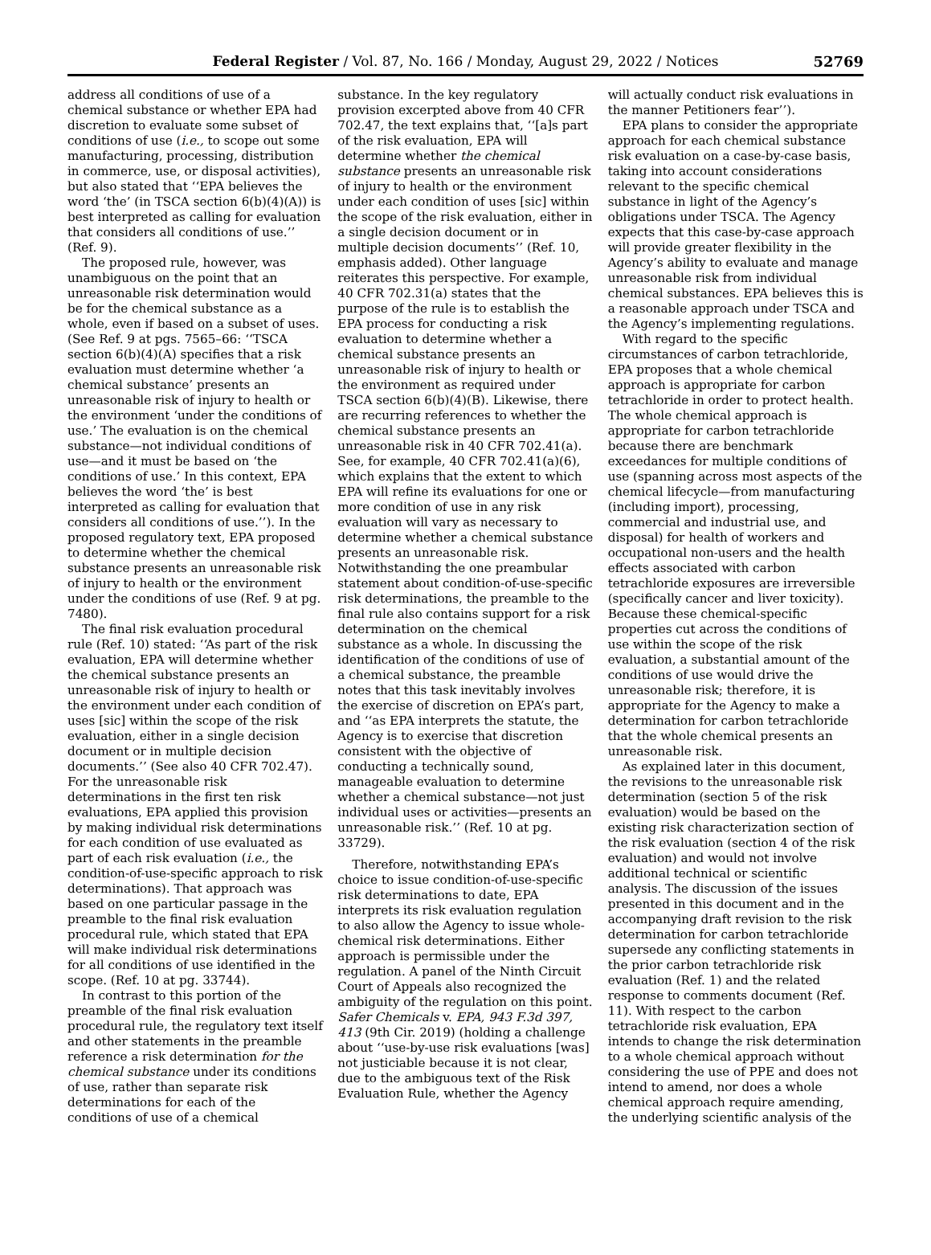Federal Register / Vol. 87, No. 166 / Monday, August 29, 2022 / Notices
52769
address all conditions of use of a chemical substance or whether EPA had discretion to evaluate some subset of conditions of use (i.e., to scope out some manufacturing, processing, distribution in commerce, use, or disposal activities), but also stated that ‘‘EPA believes the word ‘the’ (in TSCA section 6(b)(4)(A)) is best interpreted as calling for evaluation that considers all conditions of use.’’ (Ref. 9).
The proposed rule, however, was unambiguous on the point that an unreasonable risk determination would be for the chemical substance as a whole, even if based on a subset of uses. (See Ref. 9 at pgs. 7565–66: ‘‘TSCA section 6(b)(4)(A) specifies that a risk evaluation must determine whether ‘a chemical substance’ presents an unreasonable risk of injury to health or the environment ‘under the conditions of use.’ The evaluation is on the chemical substance—not individual conditions of use—and it must be based on ‘the conditions of use.’ In this context, EPA believes the word ‘the’ is best interpreted as calling for evaluation that considers all conditions of use.’’). In the proposed regulatory text, EPA proposed to determine whether the chemical substance presents an unreasonable risk of injury to health or the environment under the conditions of use (Ref. 9 at pg. 7480).
The final risk evaluation procedural rule (Ref. 10) stated: ‘‘As part of the risk evaluation, EPA will determine whether the chemical substance presents an unreasonable risk of injury to health or the environment under each condition of uses [sic] within the scope of the risk evaluation, either in a single decision document or in multiple decision documents.’’ (See also 40 CFR 702.47). For the unreasonable risk determinations in the first ten risk evaluations, EPA applied this provision by making individual risk determinations for each condition of use evaluated as part of each risk evaluation (i.e., the condition-of-use-specific approach to risk determinations). That approach was based on one particular passage in the preamble to the final risk evaluation procedural rule, which stated that EPA will make individual risk determinations for all conditions of use identified in the scope. (Ref. 10 at pg. 33744).
In contrast to this portion of the preamble of the final risk evaluation procedural rule, the regulatory text itself and other statements in the preamble reference a risk determination for the chemical substance under its conditions of use, rather than separate risk determinations for each of the conditions of use of a chemical substance. In the key regulatory provision excerpted above from 40 CFR 702.47, the text explains that, ‘‘[a]s part of the risk evaluation, EPA will determine whether the chemical substance presents an unreasonable risk of injury to health or the environment under each condition of uses [sic] within the scope of the risk evaluation, either in a single decision document or in multiple decision documents’’ (Ref. 10, emphasis added). Other language reiterates this perspective. For example, 40 CFR 702.31(a) states that the purpose of the rule is to establish the EPA process for conducting a risk evaluation to determine whether a chemical substance presents an unreasonable risk of injury to health or the environment as required under TSCA section 6(b)(4)(B). Likewise, there are recurring references to whether the chemical substance presents an unreasonable risk in 40 CFR 702.41(a). See, for example, 40 CFR 702.41(a)(6), which explains that the extent to which EPA will refine its evaluations for one or more condition of use in any risk evaluation will vary as necessary to determine whether a chemical substance presents an unreasonable risk. Notwithstanding the one preambular statement about condition-of-use-specific risk determinations, the preamble to the final rule also contains support for a risk determination on the chemical substance as a whole. In discussing the identification of the conditions of use of a chemical substance, the preamble notes that this task inevitably involves the exercise of discretion on EPA’s part, and ‘‘as EPA interprets the statute, the Agency is to exercise that discretion consistent with the objective of conducting a technically sound, manageable evaluation to determine whether a chemical substance—not just individual uses or activities—presents an unreasonable risk.’’ (Ref. 10 at pg. 33729).
Therefore, notwithstanding EPA’s choice to issue condition-of-use-specific risk determinations to date, EPA interprets its risk evaluation regulation to also allow the Agency to issue whole-chemical risk determinations. Either approach is permissible under the regulation. A panel of the Ninth Circuit Court of Appeals also recognized the ambiguity of the regulation on this point. Safer Chemicals v. EPA, 943 F.3d 397, 413 (9th Cir. 2019) (holding a challenge about ‘‘use-by-use risk evaluations [was] not justiciable because it is not clear, due to the ambiguous text of the Risk Evaluation Rule, whether the Agency will actually conduct risk evaluations in the manner Petitioners fear’’).
EPA plans to consider the appropriate approach for each chemical substance risk evaluation on a case-by-case basis, taking into account considerations relevant to the specific chemical substance in light of the Agency’s obligations under TSCA. The Agency expects that this case-by-case approach will provide greater flexibility in the Agency’s ability to evaluate and manage unreasonable risk from individual chemical substances. EPA believes this is a reasonable approach under TSCA and the Agency’s implementing regulations.
With regard to the specific circumstances of carbon tetrachloride, EPA proposes that a whole chemical approach is appropriate for carbon tetrachloride in order to protect health. The whole chemical approach is appropriate for carbon tetrachloride because there are benchmark exceedances for multiple conditions of use (spanning across most aspects of the chemical lifecycle—from manufacturing (including import), processing, commercial and industrial use, and disposal) for health of workers and occupational non-users and the health effects associated with carbon tetrachloride exposures are irreversible (specifically cancer and liver toxicity). Because these chemical-specific properties cut across the conditions of use within the scope of the risk evaluation, a substantial amount of the conditions of use would drive the unreasonable risk; therefore, it is appropriate for the Agency to make a determination for carbon tetrachloride that the whole chemical presents an unreasonable risk.
As explained later in this document, the revisions to the unreasonable risk determination (section 5 of the risk evaluation) would be based on the existing risk characterization section of the risk evaluation (section 4 of the risk evaluation) and would not involve additional technical or scientific analysis. The discussion of the issues presented in this document and in the accompanying draft revision to the risk determination for carbon tetrachloride supersede any conflicting statements in the prior carbon tetrachloride risk evaluation (Ref. 1) and the related response to comments document (Ref. 11). With respect to the carbon tetrachloride risk evaluation, EPA intends to change the risk determination to a whole chemical approach without considering the use of PPE and does not intend to amend, nor does a whole chemical approach require amending, the underlying scientific analysis of the